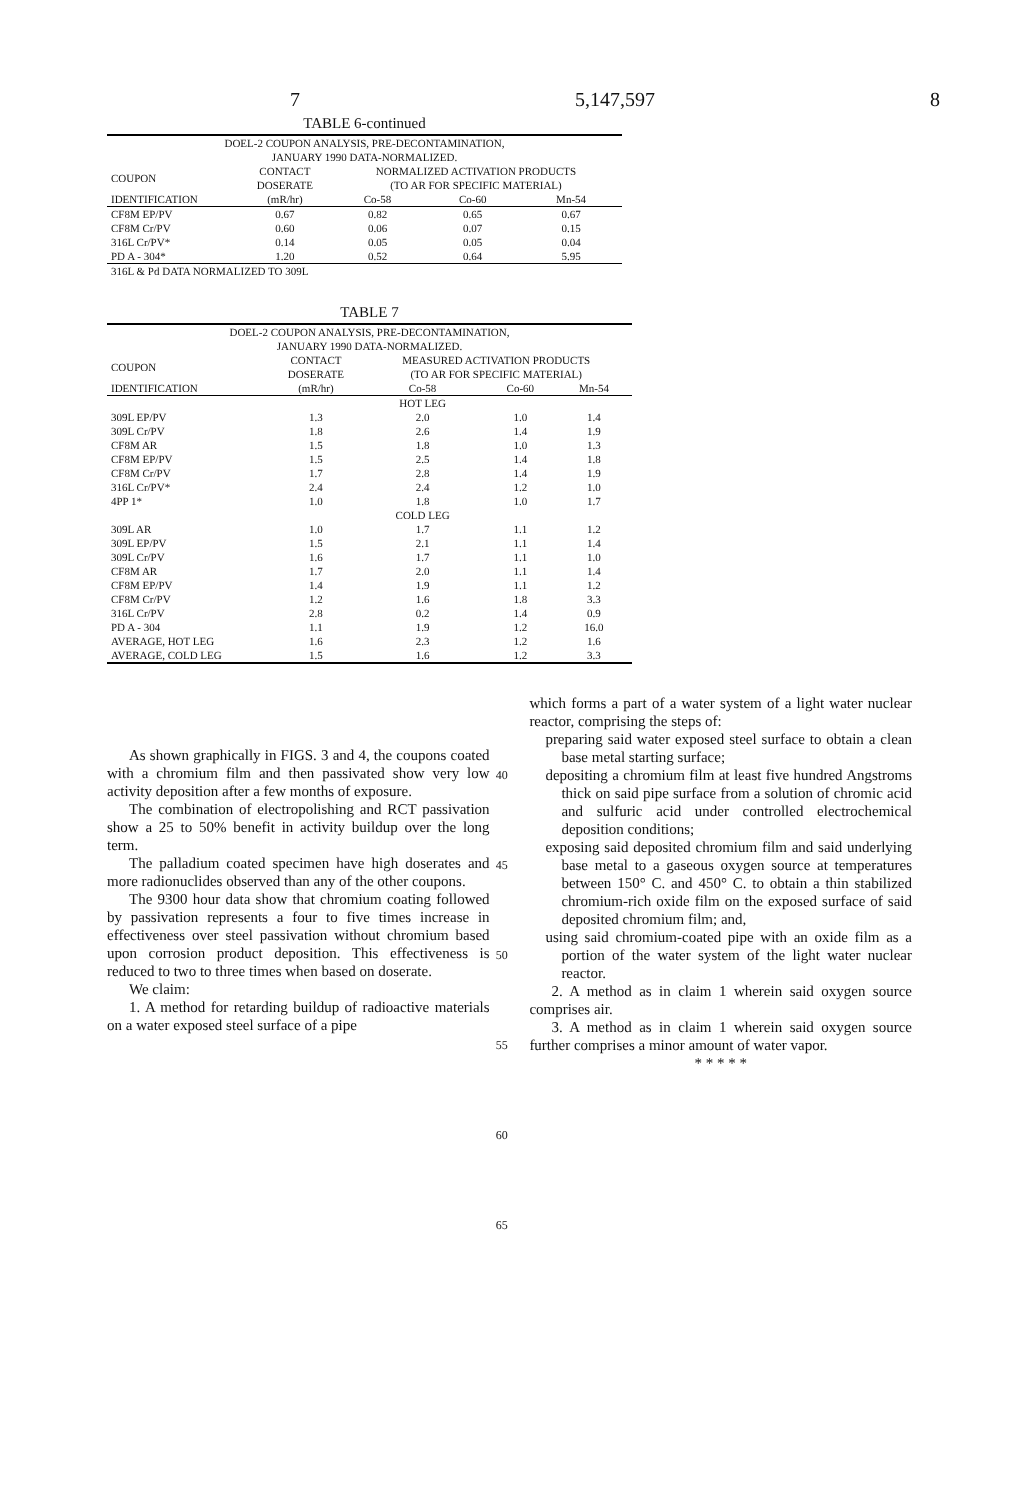7 5,147,597 8
TABLE 6-continued
| DOEL-2 COUPON ANALYSIS, PRE-DECONTAMINATION, JANUARY 1990 DATA-NORMALIZED. | | | | |
| --- | --- | --- | --- | --- |
| COUPON | CONTACT DOSERATE | NORMALIZED ACTIVATION PRODUCTS (TO AR FOR SPECIFIC MATERIAL) | | |
| IDENTIFICATION | (mR/hr) | Co-58 | Co-60 | Mn-54 |
| CF8M EP/PV | 0.67 | 0.82 | 0.65 | 0.67 |
| CF8M Cr/PV | 0.60 | 0.06 | 0.07 | 0.15 |
| 316L Cr/PV* | 0.14 | 0.05 | 0.05 | 0.04 |
| PD A - 304* | 1.20 | 0.52 | 0.64 | 5.95 |
| 316L & Pd DATA NORMALIZED TO 309L | | | | |
TABLE 7
| DOEL-2 COUPON ANALYSIS, PRE-DECONTAMINATION, JANUARY 1990 DATA-NORMALIZED. | | | | |
| --- | --- | --- | --- | --- |
| COUPON | CONTACT DOSERATE | MEASURED ACTIVATION PRODUCTS (TO AR FOR SPECIFIC MATERIAL) | | |
| IDENTIFICATION | (mR/hr) | Co-58 | Co-60 | Mn-54 |
| | | HOT LEG | | |
| 309L EP/PV | 1.3 | 2.0 | 1.0 | 1.4 |
| 309L Cr/PV | 1.8 | 2.6 | 1.4 | 1.9 |
| CF8M AR | 1.5 | 1.8 | 1.0 | 1.3 |
| CF8M EP/PV | 1.5 | 2.5 | 1.4 | 1.8 |
| CF8M Cr/PV | 1.7 | 2.8 | 1.4 | 1.9 |
| 316L Cr/PV* | 2.4 | 2.4 | 1.2 | 1.0 |
| 4PP 1* | 1.0 | 1.8 | 1.0 | 1.7 |
| | | COLD LEG | | |
| 309L AR | 1.0 | 1.7 | 1.1 | 1.2 |
| 309L EP/PV | 1.5 | 2.1 | 1.1 | 1.4 |
| 309L Cr/PV | 1.6 | 1.7 | 1.1 | 1.0 |
| CF8M AR | 1.7 | 2.0 | 1.1 | 1.4 |
| CF8M EP/PV | 1.4 | 1.9 | 1.1 | 1.2 |
| CF8M Cr/PV | 1.2 | 1.6 | 1.8 | 3.3 |
| 316L Cr/PV | 2.8 | 0.2 | 1.4 | 0.9 |
| PD A - 304 | 1.1 | 1.9 | 1.2 | 16.0 |
| AVERAGE, HOT LEG | 1.6 | 2.3 | 1.2 | 1.6 |
| AVERAGE, COLD LEG | 1.5 | 1.6 | 1.2 | 3.3 |
As shown graphically in FIGS. 3 and 4, the coupons coated with a chromium film and then passivated show very low activity deposition after a few months of exposure.
The combination of electropolishing and RCT passivation show a 25 to 50% benefit in activity buildup over the long term.
The palladium coated specimen have high doserates and more radionuclides observed than any of the other coupons.
The 9300 hour data show that chromium coating followed by passivation represents a four to five times increase in effectiveness over steel passivation without chromium based upon corrosion product deposition. This effectiveness is reduced to two to three times when based on doserate.
We claim:
1. A method for retarding buildup of radioactive materials on a water exposed steel surface of a pipe
40
45
50
55
60
65
which forms a part of a water system of a light water nuclear reactor, comprising the steps of:
preparing said water exposed steel surface to obtain a clean base metal starting surface;
depositing a chromium film at least five hundred Angstroms thick on said pipe surface from a solution of chromic acid and sulfuric acid under controlled electrochemical deposition conditions;
exposing said deposited chromium film and said underlying base metal to a gaseous oxygen source at temperatures between 150° C. and 450° C. to obtain a thin stabilized chromium-rich oxide film on the exposed surface of said deposited chromium film; and,
using said chromium-coated pipe with an oxide film as a portion of the water system of the light water nuclear reactor.
2. A method as in claim 1 wherein said oxygen source comprises air.
3. A method as in claim 1 wherein said oxygen source further comprises a minor amount of water vapor.
* * * * *